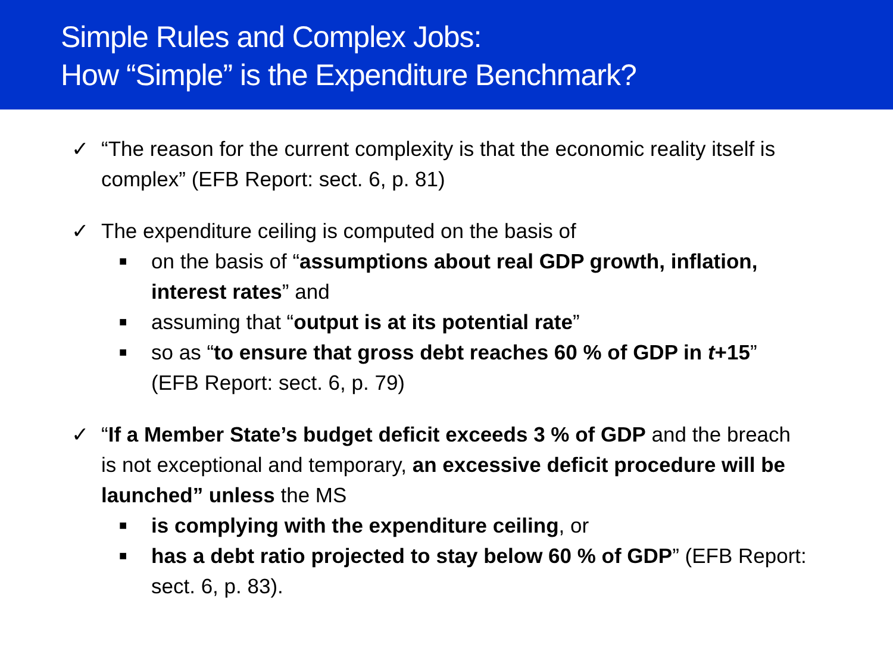Simple Rules and Complex Jobs:
How “Simple” is the Expenditure Benchmark?
✓ “The reason for the current complexity is that the economic reality itself is complex” (EFB Report: sect. 6, p. 81)
✓ The expenditure ceiling is computed on the basis of
■
on the basis of “assumptions about real GDP growth, inflation, interest rates” and
■
assuming that “output is at its potential rate”
■
so as “to ensure that gross debt reaches 60 % of GDP in t+15” (EFB Report: sect. 6, p. 79)
✓ “If a Member State’s budget deficit exceeds 3 % of GDP and the breach is not exceptional and temporary, an excessive deficit procedure will be launched” unless the MS
■
is complying with the expenditure ceiling, or
■
has a debt ratio projected to stay below 60 % of GDP” (EFB Report: sect. 6, p. 83).